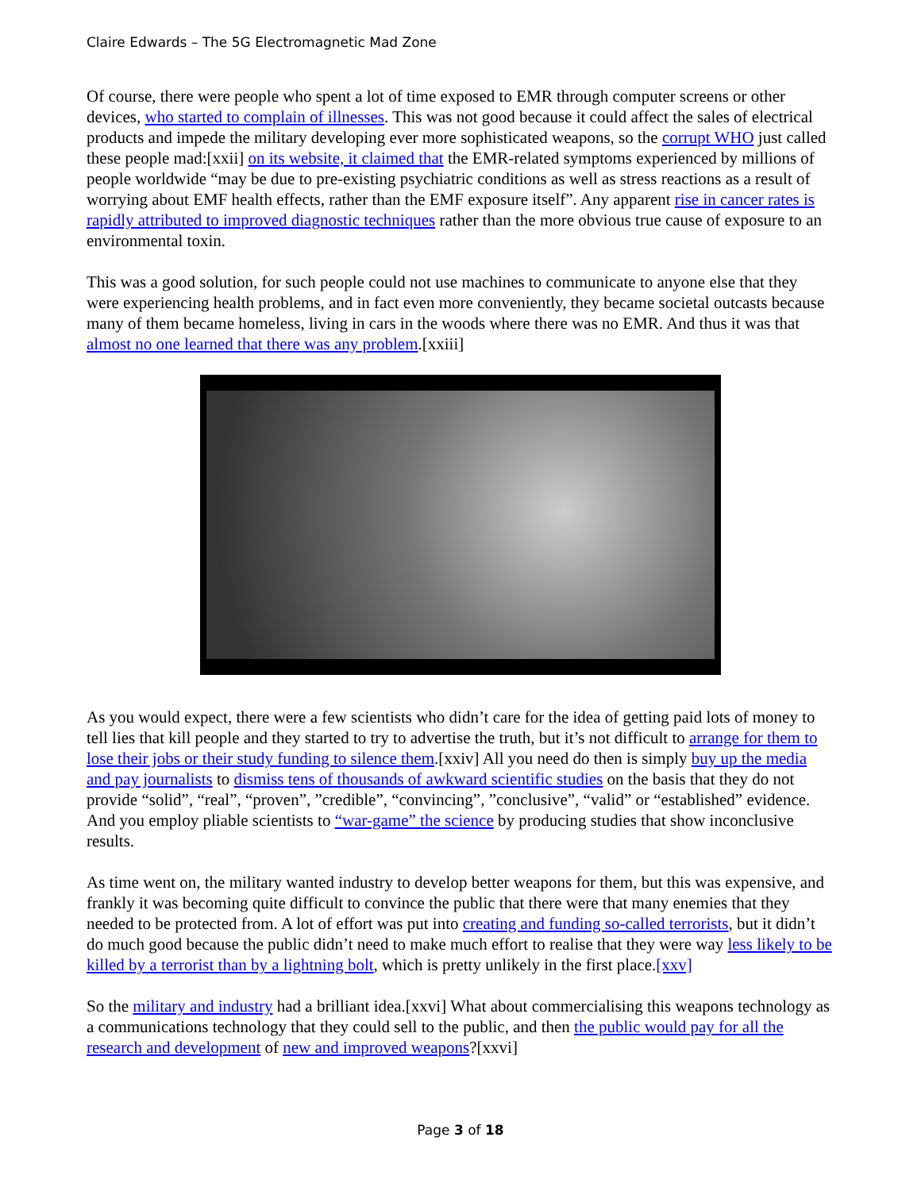Claire Edwards – The 5G Electromagnetic Mad Zone
Of course, there were people who spent a lot of time exposed to EMR through computer screens or other devices, who started to complain of illnesses. This was not good because it could affect the sales of electrical products and impede the military developing ever more sophisticated weapons, so the corrupt WHO just called these people mad:[xxii] on its website, it claimed that the EMR-related symptoms experienced by millions of people worldwide “may be due to pre-existing psychiatric conditions as well as stress reactions as a result of worrying about EMF health effects, rather than the EMF exposure itself”. Any apparent rise in cancer rates is rapidly attributed to improved diagnostic techniques rather than the more obvious true cause of exposure to an environmental toxin.
This was a good solution, for such people could not use machines to communicate to anyone else that they were experiencing health problems, and in fact even more conveniently, they became societal outcasts because many of them became homeless, living in cars in the woods where there was no EMR. And thus it was that almost no one learned that there was any problem.[xxiii]
As you would expect, there were a few scientists who didn’t care for the idea of getting paid lots of money to tell lies that kill people and they started to try to advertise the truth, but it’s not difficult to arrange for them to lose their jobs or their study funding to silence them.[xxiv] All you need do then is simply buy up the media and pay journalists to dismiss tens of thousands of awkward scientific studies on the basis that they do not provide “solid”, “real”, “proven”, ”credible”, “convincing”, ”conclusive”, “valid” or “established” evidence. And you employ pliable scientists to “war-game” the science by producing studies that show inconclusive results.
As time went on, the military wanted industry to develop better weapons for them, but this was expensive, and frankly it was becoming quite difficult to convince the public that there were that many enemies that they needed to be protected from. A lot of effort was put into creating and funding so-called terrorists, but it didn’t do much good because the public didn’t need to make much effort to realise that they were way less likely to be killed by a terrorist than by a lightning bolt, which is pretty unlikely in the first place.[xxv]
So the military and industry had a brilliant idea.[xxvi] What about commercialising this weapons technology as a communications technology that they could sell to the public, and then the public would pay for all the research and development of new and improved weapons?[xxvi]
Page 3 of 18